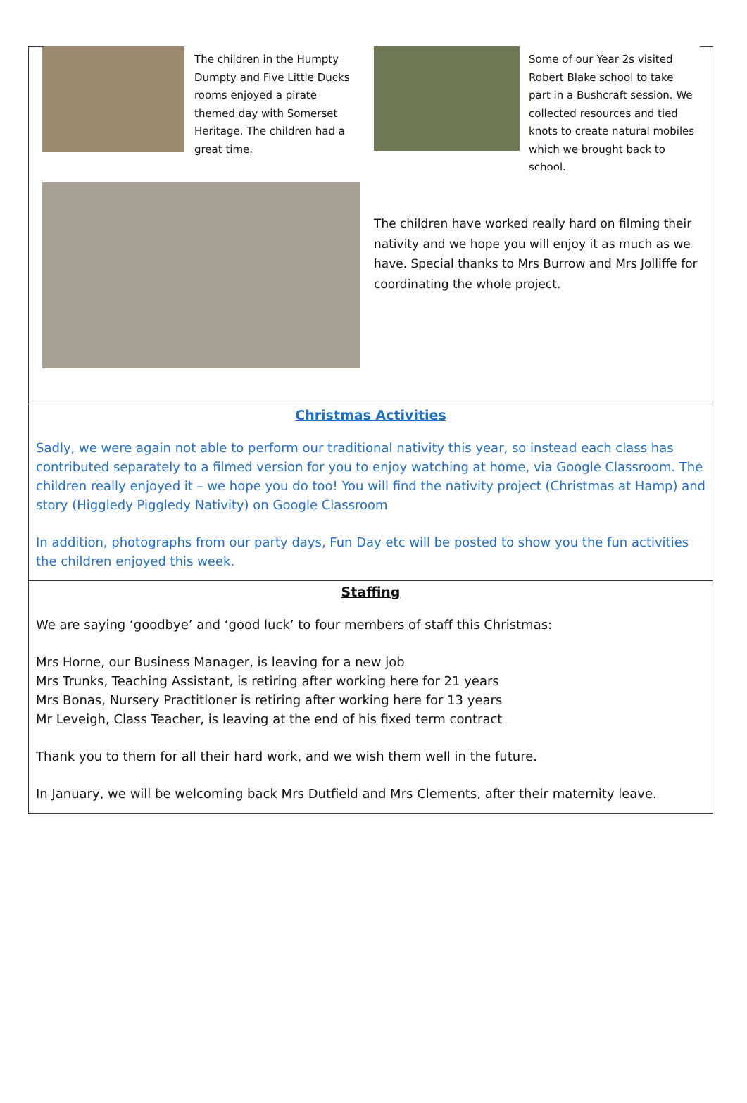The children in the Humpty Dumpty and Five Little Ducks rooms enjoyed a pirate themed day with Somerset Heritage. The children had a great time.
Some of our Year 2s visited Robert Blake school to take part in a Bushcraft session. We collected resources and tied knots to create natural mobiles which we brought back to school.
The children have worked really hard on filming their nativity and we hope you will enjoy it as much as we have. Special thanks to Mrs Burrow and Mrs Jolliffe for coordinating the whole project.
Christmas Activities
Sadly, we were again not able to perform our traditional nativity this year, so instead each class has contributed separately to a filmed version for you to enjoy watching at home, via Google Classroom. The children really enjoyed it – we hope you do too! You will find the nativity project (Christmas at Hamp) and story (Higgledy Piggledy Nativity) on Google Classroom
In addition, photographs from our party days, Fun Day etc will be posted to show you the fun activities the children enjoyed this week.
Staffing
We are saying ‘goodbye’ and ‘good luck’ to four members of staff this Christmas:
Mrs Horne, our Business Manager, is leaving for a new job
Mrs Trunks, Teaching Assistant, is retiring after working here for 21 years
Mrs Bonas, Nursery Practitioner is retiring after working here for 13 years
Mr Leveigh, Class Teacher, is leaving at the end of his fixed term contract
Thank you to them for all their hard work, and we wish them well in the future.
In January, we will be welcoming back Mrs Dutfield and Mrs Clements, after their maternity leave.